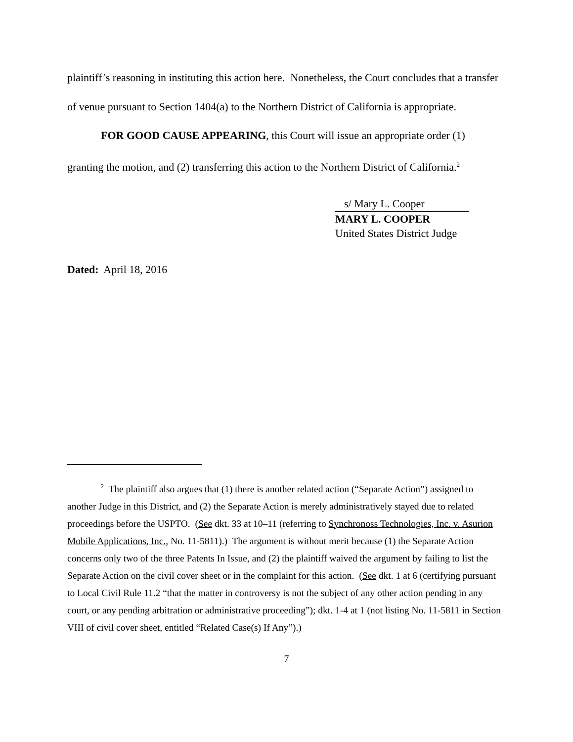plaintiff’s reasoning in instituting this action here. Nonetheless, the Court concludes that a transfer of venue pursuant to Section 1404(a) to the Northern District of California is appropriate.
FOR GOOD CAUSE APPEARING, this Court will issue an appropriate order (1) granting the motion, and (2) transferring this action to the Northern District of California.<sup>2</sup>
s/ Mary L. Cooper
MARY L. COOPER
United States District Judge
Dated: April 18, 2016
<sup>2</sup> The plaintiff also argues that (1) there is another related action (“Separate Action”) assigned to another Judge in this District, and (2) the Separate Action is merely administratively stayed due to related proceedings before the USPTO. (See dkt. 33 at 10–11 (referring to Synchronoss Technologies, Inc. v. Asurion Mobile Applications, Inc., No. 11-5811).) The argument is without merit because (1) the Separate Action concerns only two of the three Patents In Issue, and (2) the plaintiff waived the argument by failing to list the Separate Action on the civil cover sheet or in the complaint for this action. (See dkt. 1 at 6 (certifying pursuant to Local Civil Rule 11.2 “that the matter in controversy is not the subject of any other action pending in any court, or any pending arbitration or administrative proceeding”); dkt. 1-4 at 1 (not listing No. 11-5811 in Section VIII of civil cover sheet, entitled “Related Case(s) If Any”).)
7